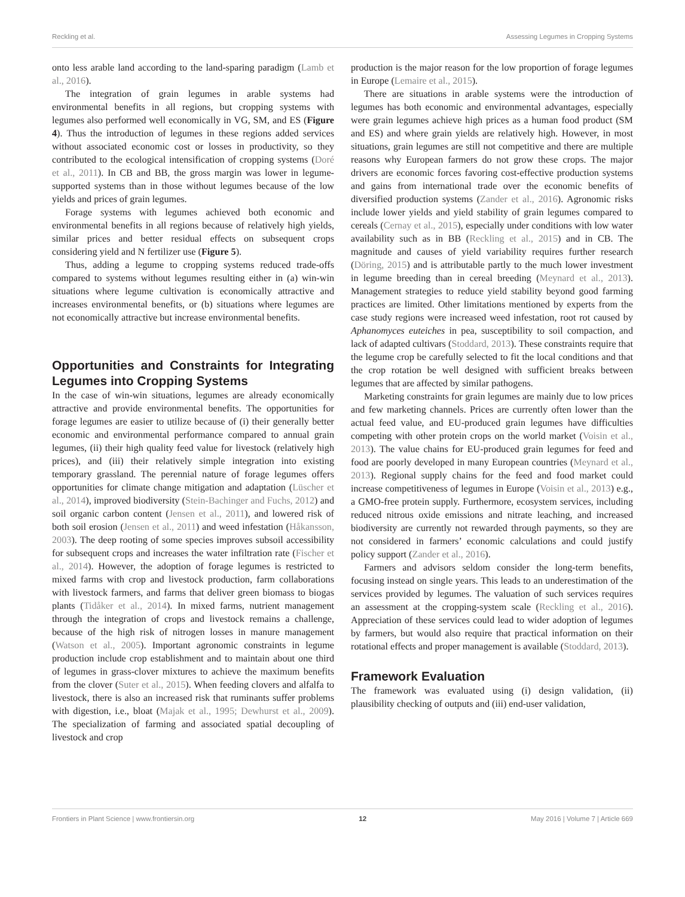Reckling et al. Assessing Legumes in Cropping Systems
onto less arable land according to the land-sparing paradigm (Lamb et al., 2016).
The integration of grain legumes in arable systems had environmental benefits in all regions, but cropping systems with legumes also performed well economically in VG, SM, and ES (Figure 4). Thus the introduction of legumes in these regions added services without associated economic cost or losses in productivity, so they contributed to the ecological intensification of cropping systems (Doré et al., 2011). In CB and BB, the gross margin was lower in legume-supported systems than in those without legumes because of the low yields and prices of grain legumes.
Forage systems with legumes achieved both economic and environmental benefits in all regions because of relatively high yields, similar prices and better residual effects on subsequent crops considering yield and N fertilizer use (Figure 5).
Thus, adding a legume to cropping systems reduced trade-offs compared to systems without legumes resulting either in (a) win-win situations where legume cultivation is economically attractive and increases environmental benefits, or (b) situations where legumes are not economically attractive but increase environmental benefits.
Opportunities and Constraints for Integrating Legumes into Cropping Systems
In the case of win-win situations, legumes are already economically attractive and provide environmental benefits. The opportunities for forage legumes are easier to utilize because of (i) their generally better economic and environmental performance compared to annual grain legumes, (ii) their high quality feed value for livestock (relatively high prices), and (iii) their relatively simple integration into existing temporary grassland. The perennial nature of forage legumes offers opportunities for climate change mitigation and adaptation (Lüscher et al., 2014), improved biodiversity (Stein-Bachinger and Fuchs, 2012) and soil organic carbon content (Jensen et al., 2011), and lowered risk of both soil erosion (Jensen et al., 2011) and weed infestation (Håkansson, 2003). The deep rooting of some species improves subsoil accessibility for subsequent crops and increases the water infiltration rate (Fischer et al., 2014). However, the adoption of forage legumes is restricted to mixed farms with crop and livestock production, farm collaborations with livestock farmers, and farms that deliver green biomass to biogas plants (Tidåker et al., 2014). In mixed farms, nutrient management through the integration of crops and livestock remains a challenge, because of the high risk of nitrogen losses in manure management (Watson et al., 2005). Important agronomic constraints in legume production include crop establishment and to maintain about one third of legumes in grass-clover mixtures to achieve the maximum benefits from the clover (Suter et al., 2015). When feeding clovers and alfalfa to livestock, there is also an increased risk that ruminants suffer problems with digestion, i.e., bloat (Majak et al., 1995; Dewhurst et al., 2009). The specialization of farming and associated spatial decoupling of livestock and crop
production is the major reason for the low proportion of forage legumes in Europe (Lemaire et al., 2015).
There are situations in arable systems were the introduction of legumes has both economic and environmental advantages, especially were grain legumes achieve high prices as a human food product (SM and ES) and where grain yields are relatively high. However, in most situations, grain legumes are still not competitive and there are multiple reasons why European farmers do not grow these crops. The major drivers are economic forces favoring cost-effective production systems and gains from international trade over the economic benefits of diversified production systems (Zander et al., 2016). Agronomic risks include lower yields and yield stability of grain legumes compared to cereals (Cernay et al., 2015), especially under conditions with low water availability such as in BB (Reckling et al., 2015) and in CB. The magnitude and causes of yield variability requires further research (Döring, 2015) and is attributable partly to the much lower investment in legume breeding than in cereal breeding (Meynard et al., 2013). Management strategies to reduce yield stability beyond good farming practices are limited. Other limitations mentioned by experts from the case study regions were increased weed infestation, root rot caused by Aphanomyces euteiches in pea, susceptibility to soil compaction, and lack of adapted cultivars (Stoddard, 2013). These constraints require that the legume crop be carefully selected to fit the local conditions and that the crop rotation be well designed with sufficient breaks between legumes that are affected by similar pathogens.
Marketing constraints for grain legumes are mainly due to low prices and few marketing channels. Prices are currently often lower than the actual feed value, and EU-produced grain legumes have difficulties competing with other protein crops on the world market (Voisin et al., 2013). The value chains for EU-produced grain legumes for feed and food are poorly developed in many European countries (Meynard et al., 2013). Regional supply chains for the feed and food market could increase competitiveness of legumes in Europe (Voisin et al., 2013) e.g., a GMO-free protein supply. Furthermore, ecosystem services, including reduced nitrous oxide emissions and nitrate leaching, and increased biodiversity are currently not rewarded through payments, so they are not considered in farmers’ economic calculations and could justify policy support (Zander et al., 2016).
Farmers and advisors seldom consider the long-term benefits, focusing instead on single years. This leads to an underestimation of the services provided by legumes. The valuation of such services requires an assessment at the cropping-system scale (Reckling et al., 2016). Appreciation of these services could lead to wider adoption of legumes by farmers, but would also require that practical information on their rotational effects and proper management is available (Stoddard, 2013).
Framework Evaluation
The framework was evaluated using (i) design validation, (ii) plausibility checking of outputs and (iii) end-user validation,
Frontiers in Plant Science | www.frontiersin.org 12 May 2016 | Volume 7 | Article 669